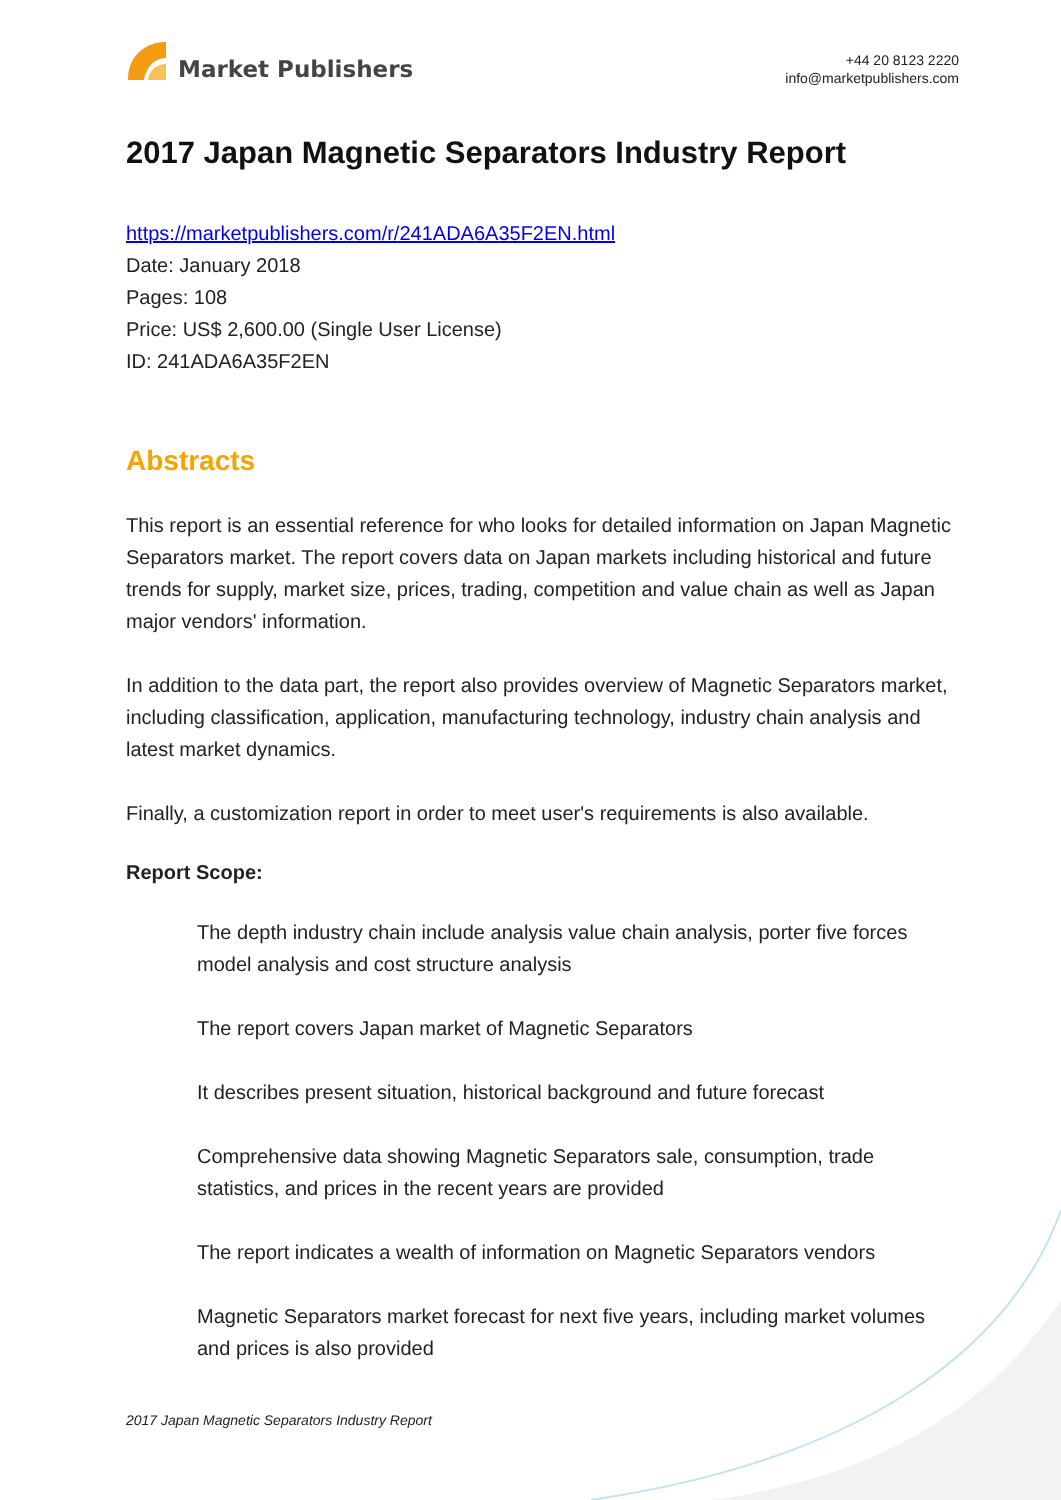Market Publishers
+44 20 8123 2220
info@marketpublishers.com
2017 Japan Magnetic Separators Industry Report
https://marketpublishers.com/r/241ADA6A35F2EN.html
Date: January 2018
Pages: 108
Price: US$ 2,600.00 (Single User License)
ID: 241ADA6A35F2EN
Abstracts
This report is an essential reference for who looks for detailed information on Japan Magnetic Separators market. The report covers data on Japan markets including historical and future trends for supply, market size, prices, trading, competition and value chain as well as Japan major vendors' information.
In addition to the data part, the report also provides overview of Magnetic Separators market, including classification, application, manufacturing technology, industry chain analysis and latest market dynamics.
Finally, a customization report in order to meet user's requirements is also available.
Report Scope:
The depth industry chain include analysis value chain analysis, porter five forces model analysis and cost structure analysis
The report covers Japan market of Magnetic Separators
It describes present situation, historical background and future forecast
Comprehensive data showing Magnetic Separators sale, consumption, trade statistics, and prices in the recent years are provided
The report indicates a wealth of information on Magnetic Separators vendors
Magnetic Separators market forecast for next five years, including market volumes and prices is also provided
2017 Japan Magnetic Separators Industry Report